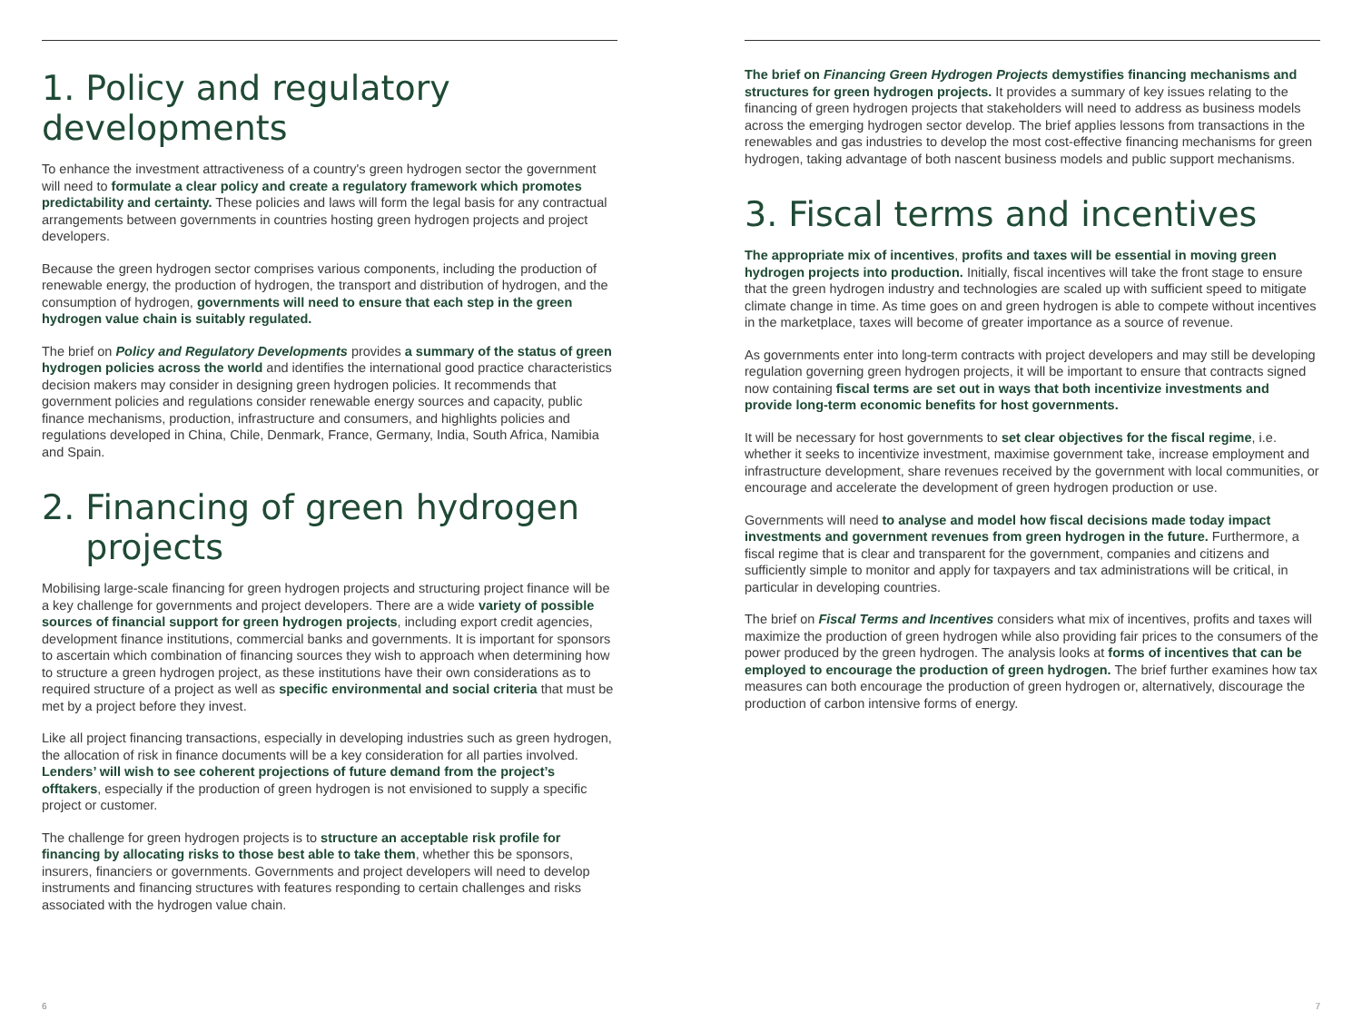1. Policy and regulatory developments
To enhance the investment attractiveness of a country's green hydrogen sector the government will need to formulate a clear policy and create a regulatory framework which promotes predictability and certainty. These policies and laws will form the legal basis for any contractual arrangements between governments in countries hosting green hydrogen projects and project developers.
Because the green hydrogen sector comprises various components, including the production of renewable energy, the production of hydrogen, the transport and distribution of hydrogen, and the consumption of hydrogen, governments will need to ensure that each step in the green hydrogen value chain is suitably regulated.
The brief on Policy and Regulatory Developments provides a summary of the status of green hydrogen policies across the world and identifies the international good practice characteristics decision makers may consider in designing green hydrogen policies. It recommends that government policies and regulations consider renewable energy sources and capacity, public finance mechanisms, production, infrastructure and consumers, and highlights policies and regulations developed in China, Chile, Denmark, France, Germany, India, South Africa, Namibia and Spain.
2. Financing of green hydrogen
projects
Mobilising large-scale financing for green hydrogen projects and structuring project finance will be a key challenge for governments and project developers. There are a wide variety of possible sources of financial support for green hydrogen projects, including export credit agencies, development finance institutions, commercial banks and governments. It is important for sponsors to ascertain which combination of financing sources they wish to approach when determining how to structure a green hydrogen project, as these institutions have their own considerations as to required structure of a project as well as specific environmental and social criteria that must be met by a project before they invest.
Like all project financing transactions, especially in developing industries such as green hydrogen, the allocation of risk in finance documents will be a key consideration for all parties involved. Lenders’ will wish to see coherent projections of future demand from the project’s offtakers, especially if the production of green hydrogen is not envisioned to supply a specific project or customer.
The challenge for green hydrogen projects is to structure an acceptable risk profile for financing by allocating risks to those best able to take them, whether this be sponsors, insurers, financiers or governments. Governments and project developers will need to develop instruments and financing structures with features responding to certain challenges and risks associated with the hydrogen value chain.
The brief on Financing Green Hydrogen Projects demystifies financing mechanisms and structures for green hydrogen projects. It provides a summary of key issues relating to the financing of green hydrogen projects that stakeholders will need to address as business models across the emerging hydrogen sector develop. The brief applies lessons from transactions in the renewables and gas industries to develop the most cost-effective financing mechanisms for green hydrogen, taking advantage of both nascent business models and public support mechanisms.
3. Fiscal terms and incentives
The appropriate mix of incentives, profits and taxes will be essential in moving green hydrogen projects into production. Initially, fiscal incentives will take the front stage to ensure that the green hydrogen industry and technologies are scaled up with sufficient speed to mitigate climate change in time. As time goes on and green hydrogen is able to compete without incentives in the marketplace, taxes will become of greater importance as a source of revenue.
As governments enter into long-term contracts with project developers and may still be developing regulation governing green hydrogen projects, it will be important to ensure that contracts signed now containing fiscal terms are set out in ways that both incentivize investments and provide long-term economic benefits for host governments.
It will be necessary for host governments to set clear objectives for the fiscal regime, i.e. whether it seeks to incentivize investment, maximise government take, increase employment and infrastructure development, share revenues received by the government with local communities, or encourage and accelerate the development of green hydrogen production or use.
Governments will need to analyse and model how fiscal decisions made today impact investments and government revenues from green hydrogen in the future. Furthermore, a fiscal regime that is clear and transparent for the government, companies and citizens and sufficiently simple to monitor and apply for taxpayers and tax administrations will be critical, in particular in developing countries.
The brief on Fiscal Terms and Incentives considers what mix of incentives, profits and taxes will maximize the production of green hydrogen while also providing fair prices to the consumers of the power produced by the green hydrogen. The analysis looks at forms of incentives that can be employed to encourage the production of green hydrogen. The brief further examines how tax measures can both encourage the production of green hydrogen or, alternatively, discourage the production of carbon intensive forms of energy.
6 7